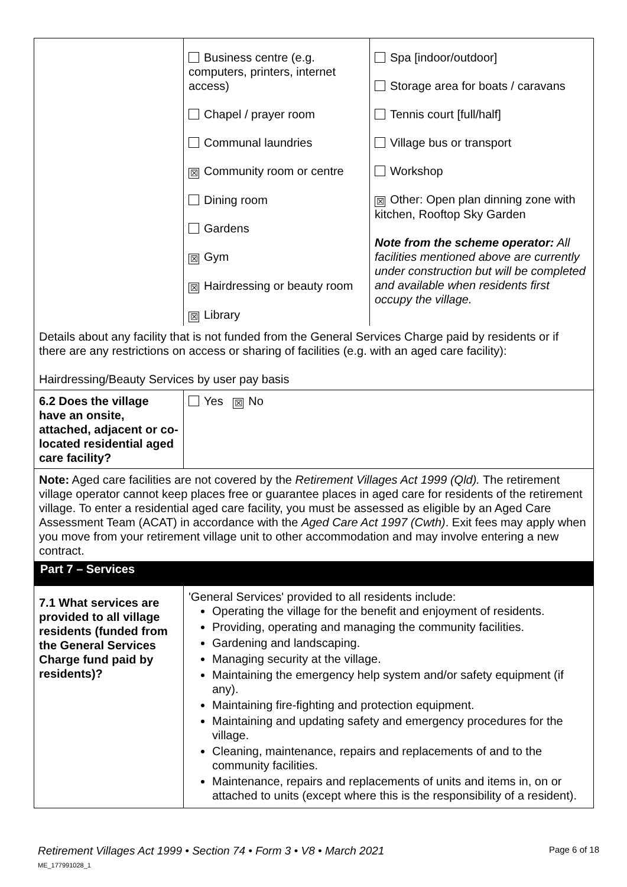| | Business centre (e.g. computers, printers, internet access) Chapel / prayer room Communal laundries ☒ Community room or centre Dining room Gardens ☒ Gym ☒ Hairdressing or beauty room ☒ Library | Spa [indoor/outdoor] Storage area for boats / caravans Tennis court [full/half] Village bus or transport Workshop ☒ Other: Open plan dinning zone with kitchen, Rooftop Sky Garden Note from the scheme operator: All facilities mentioned above are currently under construction but will be completed and available when residents first occupy the village. |
| Details about any facility that is not funded from the General Services Charge paid by residents or if there are any restrictions on access or sharing of facilities (e.g. with an aged care facility): Hairdressing/Beauty Services by user pay basis | | |
| 6.2 Does the village have an onsite, attached, adjacent or co-located residential aged care facility? | Yes ☒ No | |
| Note: Aged care facilities are not covered by the Retirement Villages Act 1999 (Qld). The retirement village operator cannot keep places free or guarantee places in aged care for residents of the retirement village. To enter a residential aged care facility, you must be assessed as eligible by an Aged Care Assessment Team (ACAT) in accordance with the Aged Care Act 1997 (Cwth) . Exit fees may apply when you move from your retirement village unit to other accommodation and may involve entering a new contract. | | |
| Part 7 – Services | | |
| 7.1 What services are provided to all village residents (funded from the General Services Charge fund paid by residents)? | 'General Services' provided to all residents include: Operating the village for the benefit and enjoyment of residents. Providing, operating and managing the community facilities. Gardening and landscaping. Managing security at the village. Maintaining the emergency help system and/or safety equipment (if any). Maintaining fire-fighting and protection equipment. Maintaining and updating safety and emergency procedures for the village. Cleaning, maintenance, repairs and replacements of and to the community facilities. Maintenance, repairs and replacements of units and items in, on or attached to units (except where this is the responsibility of a resident). | |
Retirement Villages Act 1999 • Section 74 • Form 3 • V8 • March 2021 Page 6 of 18
ME_177991028_1